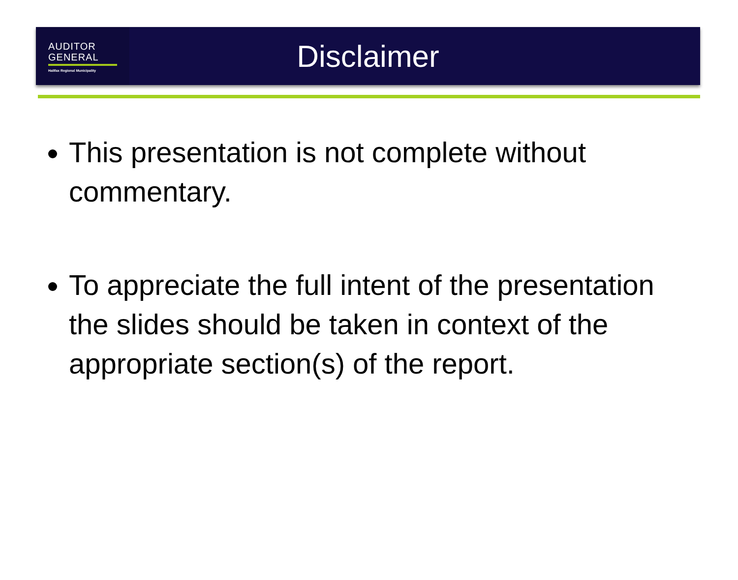AUDITOR
GENERAL
Halifax Regional Municipality
Disclaimer
This presentation is not complete without commentary.
To appreciate the full intent of the presentation the slides should be taken in context of the appropriate section(s) of the report.